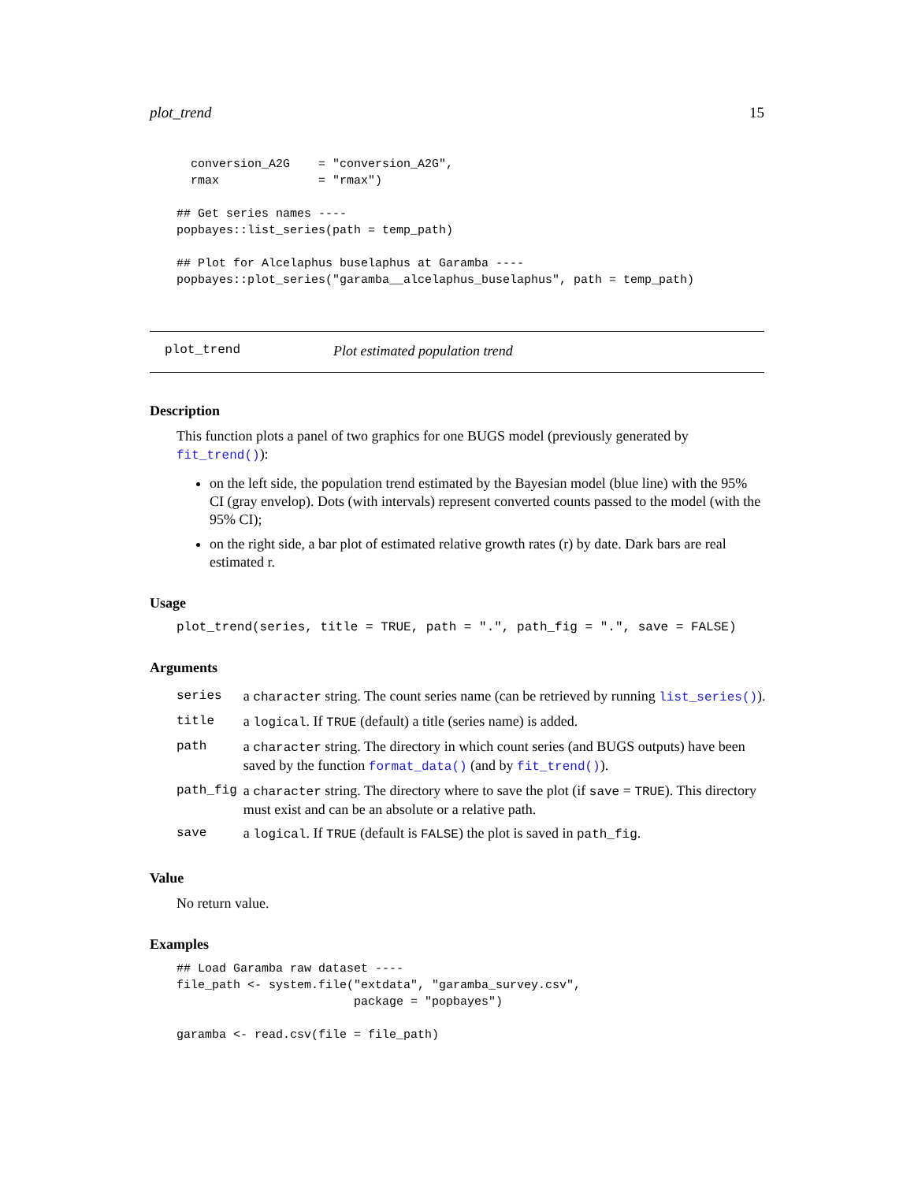plot_trend 15
  conversion_A2G    = "conversion_A2G",
  rmax              = "rmax")

## Get series names ----
popbayes::list_series(path = temp_path)

## Plot for Alcelaphus buselaphus at Garamba ----
popbayes::plot_series("garamba__alcelaphus_buselaphus", path = temp_path)
plot_trend Plot estimated population trend
Description
This function plots a panel of two graphics for one BUGS model (previously generated by fit_trend()):
on the left side, the population trend estimated by the Bayesian model (blue line) with the 95% CI (gray envelop). Dots (with intervals) represent converted counts passed to the model (with the 95% CI);
on the right side, a bar plot of estimated relative growth rates (r) by date. Dark bars are real estimated r.
Usage
plot_trend(series, title = TRUE, path = ".", path_fig = ".", save = FALSE)
Arguments
| series | a character string. The count series name (can be retrieved by running list_series() ). |
| title | a logical . If TRUE (default) a title (series name) is added. |
| path | a character string. The directory in which count series (and BUGS outputs) have been saved by the function format_data() (and by fit_trend() ). |
| path_fig | a character string. The directory where to save the plot (if save = TRUE ). This directory must exist and can be an absolute or a relative path. |
| save | a logical . If TRUE (default is FALSE ) the plot is saved in path_fig . |
Value
No return value.
Examples
## Load Garamba raw dataset ----
file_path <- system.file("extdata", "garamba_survey.csv",
                         package = "popbayes")

garamba <- read.csv(file = file_path)